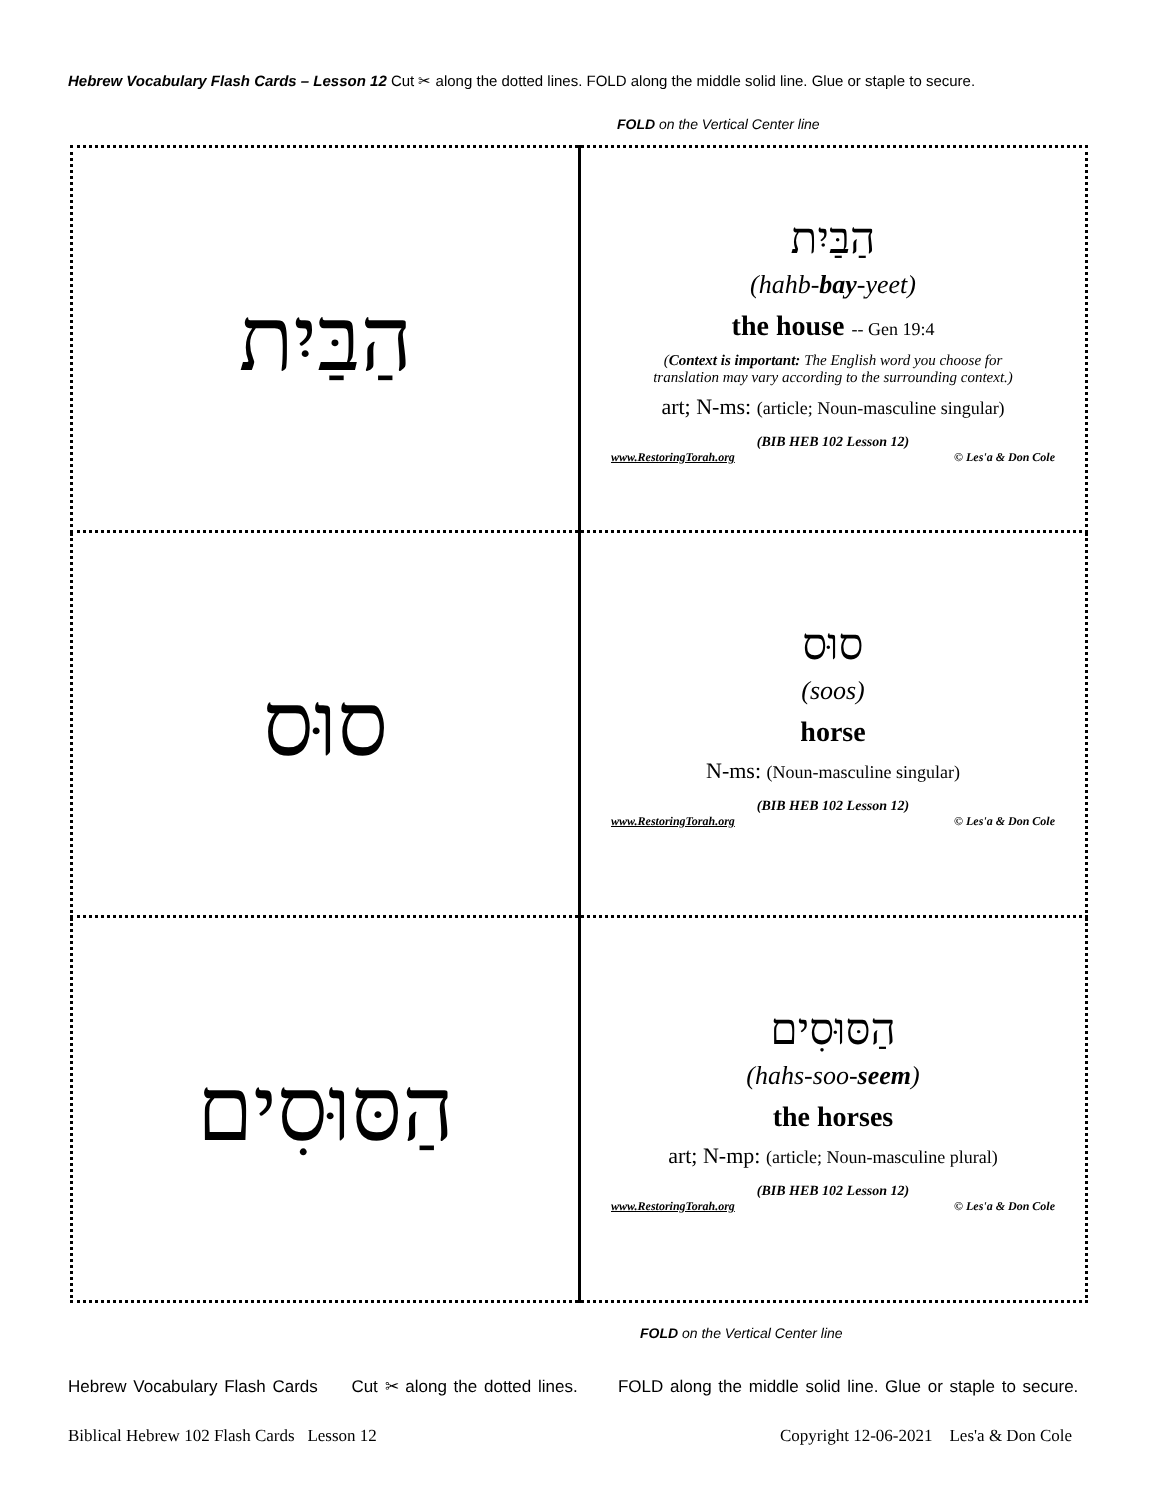Hebrew Vocabulary Flash Cards – Lesson 12 Cut ✂ along the dotted lines. FOLD along the middle solid line. Glue or staple to secure.
FOLD on the Vertical Center line
| הַבַּיִת | הַבַּיִת (hahb- bay -yeet) the house -- Gen 19:4 ( Context is important: The English word you choose for translation may vary according to the surrounding context.) art; N-ms: (article; Noun-masculine singular) (BIB HEB 102 Lesson 12) www.RestoringTorah.org © Les'a & Don Cole |
| סוּס | סוּס (soos) horse N-ms: (Noun-masculine singular) (BIB HEB 102 Lesson 12) www.RestoringTorah.org © Les'a & Don Cole |
| הַסּוּסִים | הַסּוּסִים (hahs-soo- seem ) the horses art; N-mp: (article; Noun-masculine plural) (BIB HEB 102 Lesson 12) www.RestoringTorah.org © Les'a & Don Cole |
FOLD on the Vertical Center line
Hebrew Vocabulary Flash Cards Cut ✂ along the dotted lines. FOLD along the middle solid line. Glue or staple to secure.
Biblical Hebrew 102 Flash Cards Lesson 12 Copyright 12-06-2021 Les'a & Don Cole